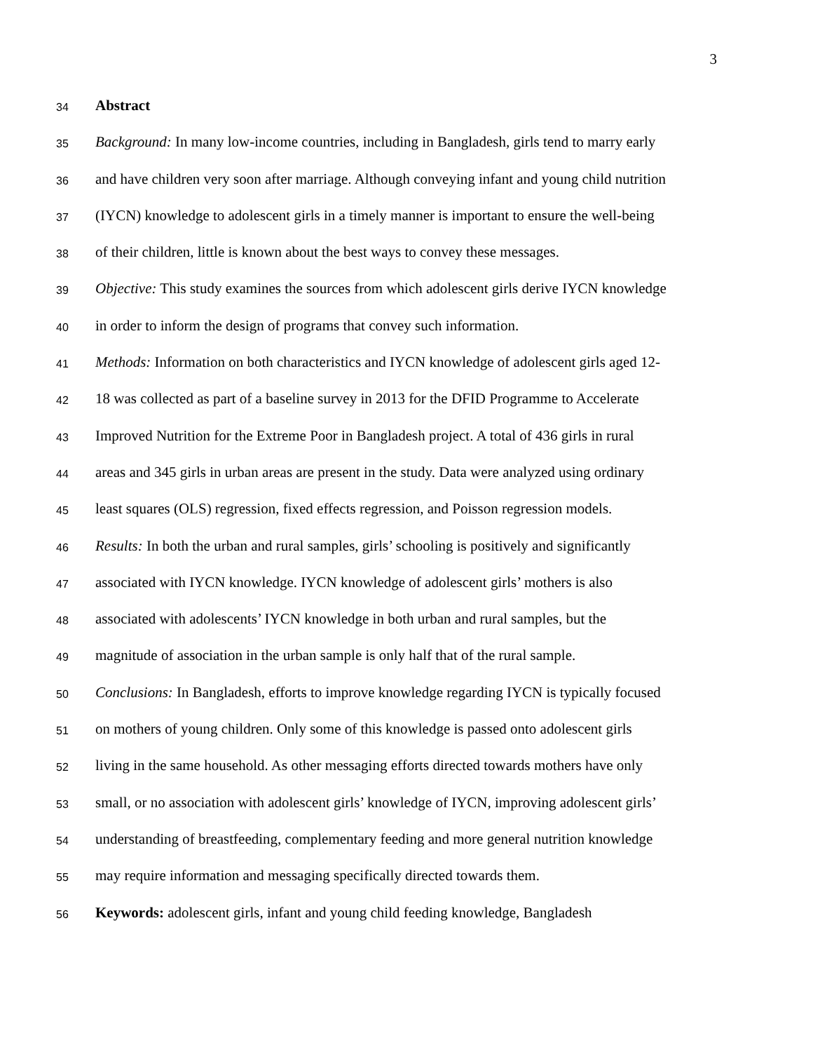3
34
Abstract
35
Background: In many low-income countries, including in Bangladesh, girls tend to marry early
36
and have children very soon after marriage. Although conveying infant and young child nutrition
37
(IYCN) knowledge to adolescent girls in a timely manner is important to ensure the well-being
38
of their children, little is known about the best ways to convey these messages.
39
Objective: This study examines the sources from which adolescent girls derive IYCN knowledge
40
in order to inform the design of programs that convey such information.
41
Methods: Information on both characteristics and IYCN knowledge of adolescent girls aged 12-
42
18 was collected as part of a baseline survey in 2013 for the DFID Programme to Accelerate
43
Improved Nutrition for the Extreme Poor in Bangladesh project. A total of 436 girls in rural
44
areas and 345 girls in urban areas are present in the study. Data were analyzed using ordinary
45
least squares (OLS) regression, fixed effects regression, and Poisson regression models.
46
Results: In both the urban and rural samples, girls’ schooling is positively and significantly
47
associated with IYCN knowledge. IYCN knowledge of adolescent girls’ mothers is also
48
associated with adolescents’ IYCN knowledge in both urban and rural samples, but the
49
magnitude of association in the urban sample is only half that of the rural sample.
50
Conclusions: In Bangladesh, efforts to improve knowledge regarding IYCN is typically focused
51
on mothers of young children. Only some of this knowledge is passed onto adolescent girls
52
living in the same household. As other messaging efforts directed towards mothers have only
53
small, or no association with adolescent girls’ knowledge of IYCN, improving adolescent girls’
54
understanding of breastfeeding, complementary feeding and more general nutrition knowledge
55
may require information and messaging specifically directed towards them.
56
Keywords: adolescent girls, infant and young child feeding knowledge, Bangladesh